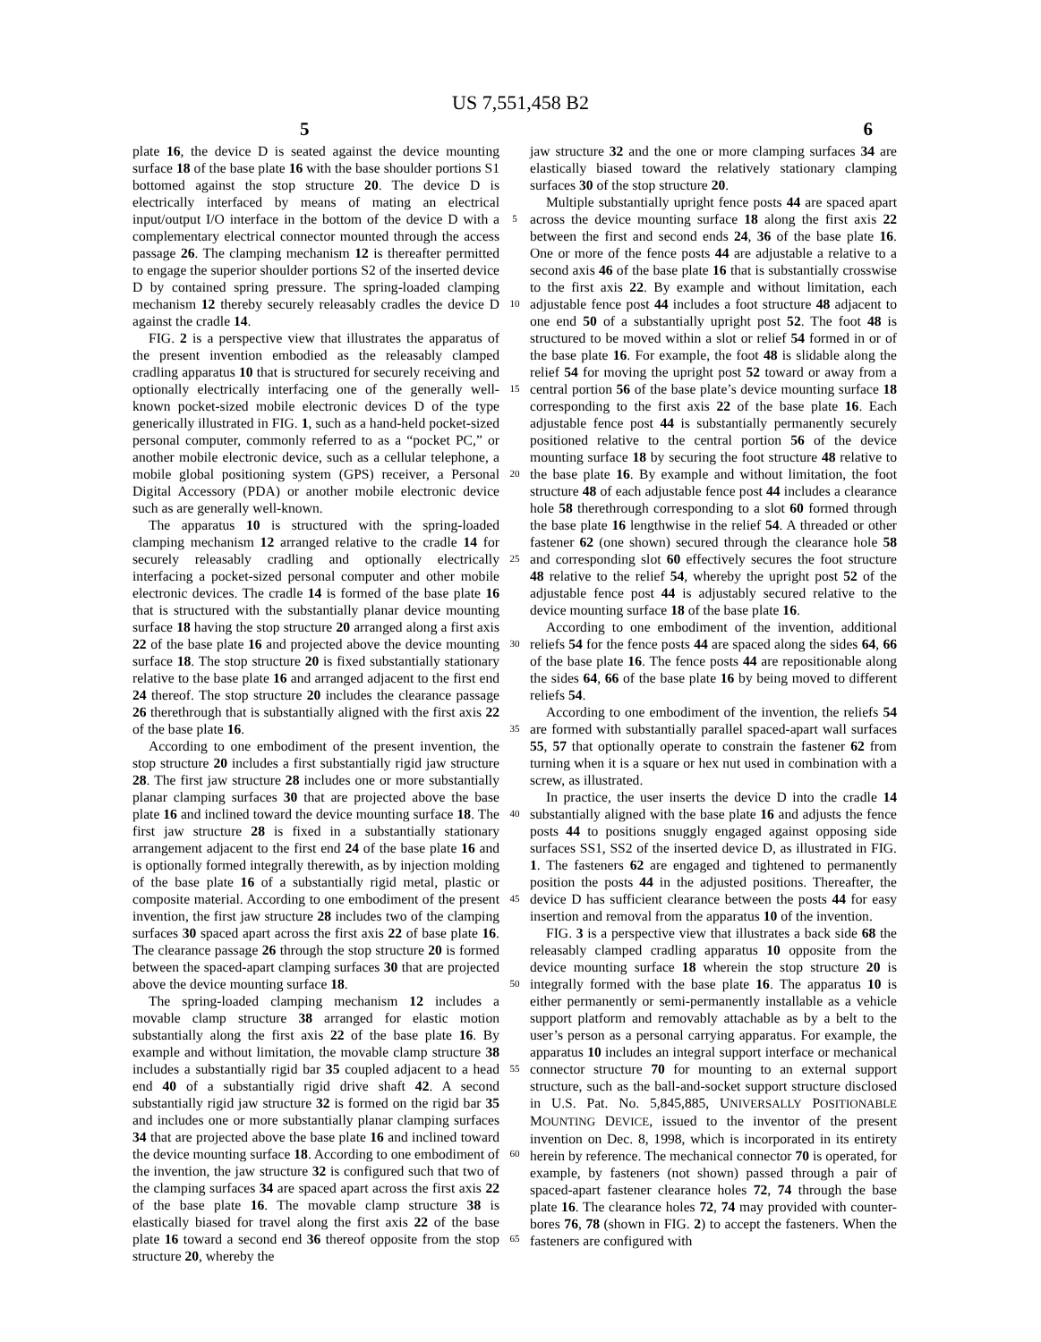US 7,551,458 B2
5 6
plate 16, the device D is seated against the device mounting surface 18 of the base plate 16 with the base shoulder portions S1 bottomed against the stop structure 20. The device D is electrically interfaced by means of mating an electrical input/output I/O interface in the bottom of the device D with a complementary electrical connector mounted through the access passage 26. The clamping mechanism 12 is thereafter permitted to engage the superior shoulder portions S2 of the inserted device D by contained spring pressure. The spring-loaded clamping mechanism 12 thereby securely releasably cradles the device D against the cradle 14.
FIG. 2 is a perspective view that illustrates the apparatus of the present invention embodied as the releasably clamped cradling apparatus 10 that is structured for securely receiving and optionally electrically interfacing one of the generally well-known pocket-sized mobile electronic devices D of the type generically illustrated in FIG. 1, such as a hand-held pocket-sized personal computer, commonly referred to as a “pocket PC,” or another mobile electronic device, such as a cellular telephone, a mobile global positioning system (GPS) receiver, a Personal Digital Accessory (PDA) or another mobile electronic device such as are generally well-known.
The apparatus 10 is structured with the spring-loaded clamping mechanism 12 arranged relative to the cradle 14 for securely releasably cradling and optionally electrically interfacing a pocket-sized personal computer and other mobile electronic devices. The cradle 14 is formed of the base plate 16 that is structured with the substantially planar device mounting surface 18 having the stop structure 20 arranged along a first axis 22 of the base plate 16 and projected above the device mounting surface 18. The stop structure 20 is fixed substantially stationary relative to the base plate 16 and arranged adjacent to the first end 24 thereof. The stop structure 20 includes the clearance passage 26 therethrough that is substantially aligned with the first axis 22 of the base plate 16.
According to one embodiment of the present invention, the stop structure 20 includes a first substantially rigid jaw structure 28. The first jaw structure 28 includes one or more substantially planar clamping surfaces 30 that are projected above the base plate 16 and inclined toward the device mounting surface 18. The first jaw structure 28 is fixed in a substantially stationary arrangement adjacent to the first end 24 of the base plate 16 and is optionally formed integrally therewith, as by injection molding of the base plate 16 of a substantially rigid metal, plastic or composite material. According to one embodiment of the present invention, the first jaw structure 28 includes two of the clamping surfaces 30 spaced apart across the first axis 22 of base plate 16. The clearance passage 26 through the stop structure 20 is formed between the spaced-apart clamping surfaces 30 that are projected above the device mounting surface 18.
The spring-loaded clamping mechanism 12 includes a movable clamp structure 38 arranged for elastic motion substantially along the first axis 22 of the base plate 16. By example and without limitation, the movable clamp structure 38 includes a substantially rigid bar 35 coupled adjacent to a head end 40 of a substantially rigid drive shaft 42. A second substantially rigid jaw structure 32 is formed on the rigid bar 35 and includes one or more substantially planar clamping surfaces 34 that are projected above the base plate 16 and inclined toward the device mounting surface 18. According to one embodiment of the invention, the jaw structure 32 is configured such that two of the clamping surfaces 34 are spaced apart across the first axis 22 of the base plate 16. The movable clamp structure 38 is elastically biased for travel along the first axis 22 of the base plate 16 toward a second end 36 thereof opposite from the stop structure 20, whereby the
5
10
15
20
25
30
35
40
45
50
55
60
65
jaw structure 32 and the one or more clamping surfaces 34 are elastically biased toward the relatively stationary clamping surfaces 30 of the stop structure 20.
Multiple substantially upright fence posts 44 are spaced apart across the device mounting surface 18 along the first axis 22 between the first and second ends 24, 36 of the base plate 16. One or more of the fence posts 44 are adjustable a relative to a second axis 46 of the base plate 16 that is substantially crosswise to the first axis 22. By example and without limitation, each adjustable fence post 44 includes a foot structure 48 adjacent to one end 50 of a substantially upright post 52. The foot 48 is structured to be moved within a slot or relief 54 formed in or of the base plate 16. For example, the foot 48 is slidable along the relief 54 for moving the upright post 52 toward or away from a central portion 56 of the base plate’s device mounting surface 18 corresponding to the first axis 22 of the base plate 16. Each adjustable fence post 44 is substantially permanently securely positioned relative to the central portion 56 of the device mounting surface 18 by securing the foot structure 48 relative to the base plate 16. By example and without limitation, the foot structure 48 of each adjustable fence post 44 includes a clearance hole 58 therethrough corresponding to a slot 60 formed through the base plate 16 lengthwise in the relief 54. A threaded or other fastener 62 (one shown) secured through the clearance hole 58 and corresponding slot 60 effectively secures the foot structure 48 relative to the relief 54, whereby the upright post 52 of the adjustable fence post 44 is adjustably secured relative to the device mounting surface 18 of the base plate 16.
According to one embodiment of the invention, additional reliefs 54 for the fence posts 44 are spaced along the sides 64, 66 of the base plate 16. The fence posts 44 are repositionable along the sides 64, 66 of the base plate 16 by being moved to different reliefs 54.
According to one embodiment of the invention, the reliefs 54 are formed with substantially parallel spaced-apart wall surfaces 55, 57 that optionally operate to constrain the fastener 62 from turning when it is a square or hex nut used in combination with a screw, as illustrated.
In practice, the user inserts the device D into the cradle 14 substantially aligned with the base plate 16 and adjusts the fence posts 44 to positions snuggly engaged against opposing side surfaces SS1, SS2 of the inserted device D, as illustrated in FIG. 1. The fasteners 62 are engaged and tightened to permanently position the posts 44 in the adjusted positions. Thereafter, the device D has sufficient clearance between the posts 44 for easy insertion and removal from the apparatus 10 of the invention.
FIG. 3 is a perspective view that illustrates a back side 68 the releasably clamped cradling apparatus 10 opposite from the device mounting surface 18 wherein the stop structure 20 is integrally formed with the base plate 16. The apparatus 10 is either permanently or semi-permanently installable as a vehicle support platform and removably attachable as by a belt to the user’s person as a personal carrying apparatus. For example, the apparatus 10 includes an integral support interface or mechanical connector structure 70 for mounting to an external support structure, such as the ball-and-socket support structure disclosed in U.S. Pat. No. 5,845,885, UNIVERSALLY POSITIONABLE MOUNTING DEVICE, issued to the inventor of the present invention on Dec. 8, 1998, which is incorporated in its entirety herein by reference. The mechanical connector 70 is operated, for example, by fasteners (not shown) passed through a pair of spaced-apart fastener clearance holes 72, 74 through the base plate 16. The clearance holes 72, 74 may provided with counter-bores 76, 78 (shown in FIG. 2) to accept the fasteners. When the fasteners are configured with